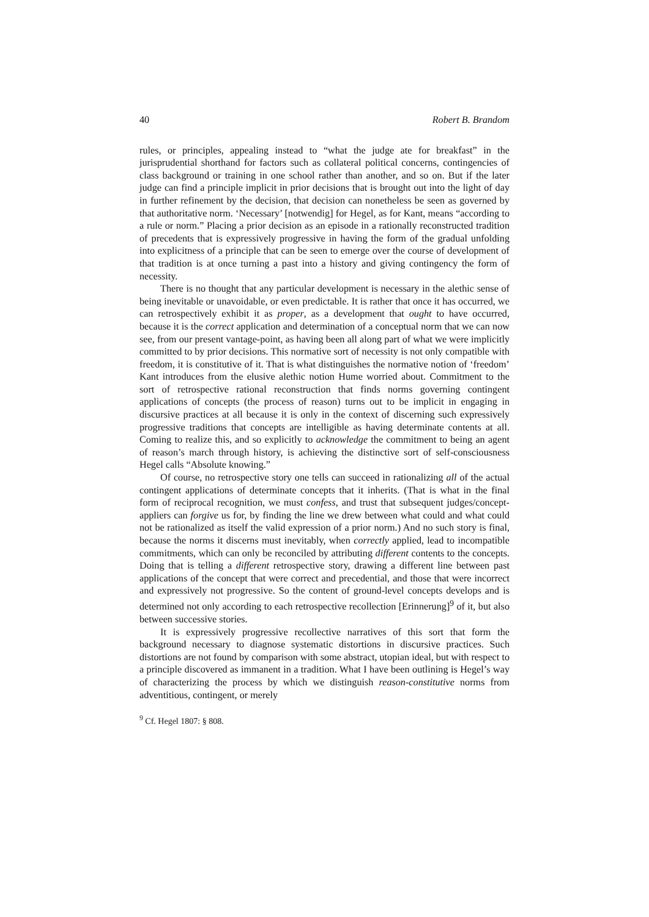40 Robert B. Brandom
rules, or principles, appealing instead to “what the judge ate for breakfast” in the jurisprudential shorthand for factors such as collateral political concerns, contingencies of class background or training in one school rather than another, and so on. But if the later judge can find a principle implicit in prior decisions that is brought out into the light of day in further refinement by the decision, that decision can nonetheless be seen as governed by that authoritative norm. ‘Necessary’ [notwendig] for Hegel, as for Kant, means “according to a rule or norm.” Placing a prior decision as an episode in a rationally reconstructed tradition of precedents that is expressively progressive in having the form of the gradual unfolding into explicitness of a principle that can be seen to emerge over the course of development of that tradition is at once turning a past into a history and giving contingency the form of necessity.
There is no thought that any particular development is necessary in the alethic sense of being inevitable or unavoidable, or even predictable. It is rather that once it has occurred, we can retrospectively exhibit it as proper, as a development that ought to have occurred, because it is the correct application and determination of a conceptual norm that we can now see, from our present vantage-point, as having been all along part of what we were implicitly committed to by prior decisions. This normative sort of necessity is not only compatible with freedom, it is constitutive of it. That is what distinguishes the normative notion of ‘freedom’ Kant introduces from the elusive alethic notion Hume worried about. Commitment to the sort of retrospective rational reconstruction that finds norms governing contingent applications of concepts (the process of reason) turns out to be implicit in engaging in discursive practices at all because it is only in the context of discerning such expressively progressive traditions that concepts are intelligible as having determinate contents at all. Coming to realize this, and so explicitly to acknowledge the commitment to being an agent of reason’s march through history, is achieving the distinctive sort of self-consciousness Hegel calls “Absolute knowing.”
Of course, no retrospective story one tells can succeed in rationalizing all of the actual contingent applications of determinate concepts that it inherits. (That is what in the final form of reciprocal recognition, we must confess, and trust that subsequent judges/concept-appliers can forgive us for, by finding the line we drew between what could and what could not be rationalized as itself the valid expression of a prior norm.) And no such story is final, because the norms it discerns must inevitably, when correctly applied, lead to incompatible commitments, which can only be reconciled by attributing different contents to the concepts. Doing that is telling a different retrospective story, drawing a different line between past applications of the concept that were correct and precedential, and those that were incorrect and expressively not progressive. So the content of ground-level concepts develops and is determined not only according to each retrospective recollection [Erinnerung]<sup>9</sup> of it, but also between successive stories.
It is expressively progressive recollective narratives of this sort that form the background necessary to diagnose systematic distortions in discursive practices. Such distortions are not found by comparison with some abstract, utopian ideal, but with respect to a principle discovered as immanent in a tradition. What I have been outlining is Hegel’s way of characterizing the process by which we distinguish reason-constitutive norms from adventitious, contingent, or merely
<sup>9</sup> Cf. Hegel 1807: § 808.